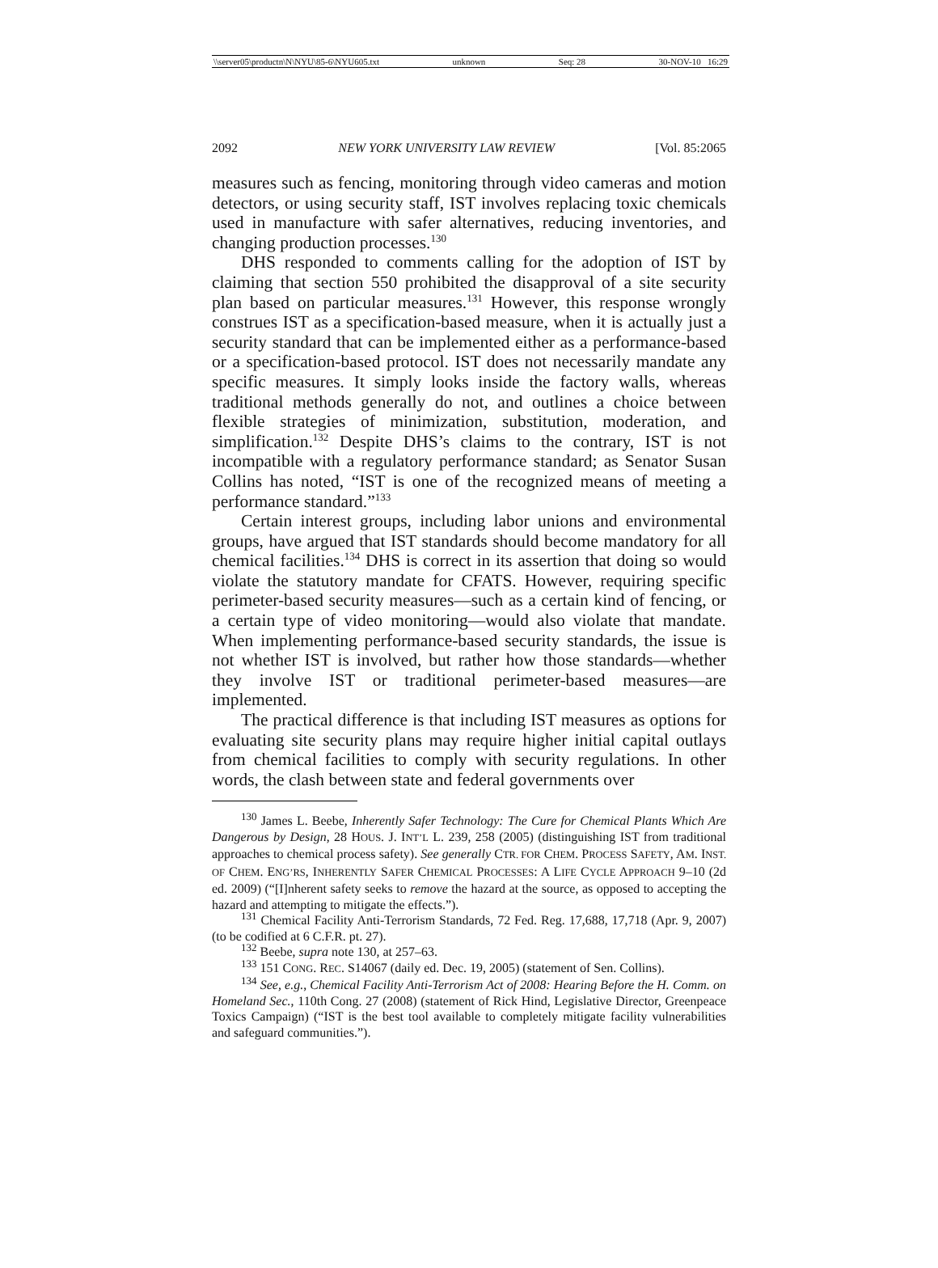\\server05\productn\N\NYU\85-6\NYU605.txt unknown Seq: 28 30-NOV-10 16:29
2092 NEW YORK UNIVERSITY LAW REVIEW [Vol. 85:2065
measures such as fencing, monitoring through video cameras and motion detectors, or using security staff, IST involves replacing toxic chemicals used in manufacture with safer alternatives, reducing inventories, and changing production processes.<sup>130</sup>
DHS responded to comments calling for the adoption of IST by claiming that section 550 prohibited the disapproval of a site security plan based on particular measures.<sup>131</sup> However, this response wrongly construes IST as a specification-based measure, when it is actually just a security standard that can be implemented either as a performance-based or a specification-based protocol. IST does not necessarily mandate any specific measures. It simply looks inside the factory walls, whereas traditional methods generally do not, and outlines a choice between flexible strategies of minimization, substitution, moderation, and simplification.<sup>132</sup> Despite DHS’s claims to the contrary, IST is not incompatible with a regulatory performance standard; as Senator Susan Collins has noted, “IST is one of the recognized means of meeting a performance standard.”<sup>133</sup>
Certain interest groups, including labor unions and environmental groups, have argued that IST standards should become mandatory for all chemical facilities.<sup>134</sup> DHS is correct in its assertion that doing so would violate the statutory mandate for CFATS. However, requiring specific perimeter-based security measures—such as a certain kind of fencing, or a certain type of video monitoring—would also violate that mandate. When implementing performance-based security standards, the issue is not whether IST is involved, but rather how those standards—whether they involve IST or traditional perimeter-based measures—are implemented.
The practical difference is that including IST measures as options for evaluating site security plans may require higher initial capital outlays from chemical facilities to comply with security regulations. In other words, the clash between state and federal governments over
<sup>130</sup> James L. Beebe, Inherently Safer Technology: The Cure for Chemical Plants Which Are Dangerous by Design, 28 HOUS. J. INT’L L. 239, 258 (2005) (distinguishing IST from traditional approaches to chemical process safety). See generally CTR. FOR CHEM. PROCESS SAFETY, AM. INST. OF CHEM. ENG’RS, INHERENTLY SAFER CHEMICAL PROCESSES: A LIFE CYCLE APPROACH 9–10 (2d ed. 2009) (“[I]nherent safety seeks to remove the hazard at the source, as opposed to accepting the hazard and attempting to mitigate the effects.”).
<sup>131</sup> Chemical Facility Anti-Terrorism Standards, 72 Fed. Reg. 17,688, 17,718 (Apr. 9, 2007) (to be codified at 6 C.F.R. pt. 27).
<sup>132</sup> Beebe, supra note 130, at 257–63.
<sup>133</sup> 151 CONG. REC. S14067 (daily ed. Dec. 19, 2005) (statement of Sen. Collins).
<sup>134</sup> See, e.g., Chemical Facility Anti-Terrorism Act of 2008: Hearing Before the H. Comm. on Homeland Sec., 110th Cong. 27 (2008) (statement of Rick Hind, Legislative Director, Greenpeace Toxics Campaign) (“IST is the best tool available to completely mitigate facility vulnerabilities and safeguard communities.”).